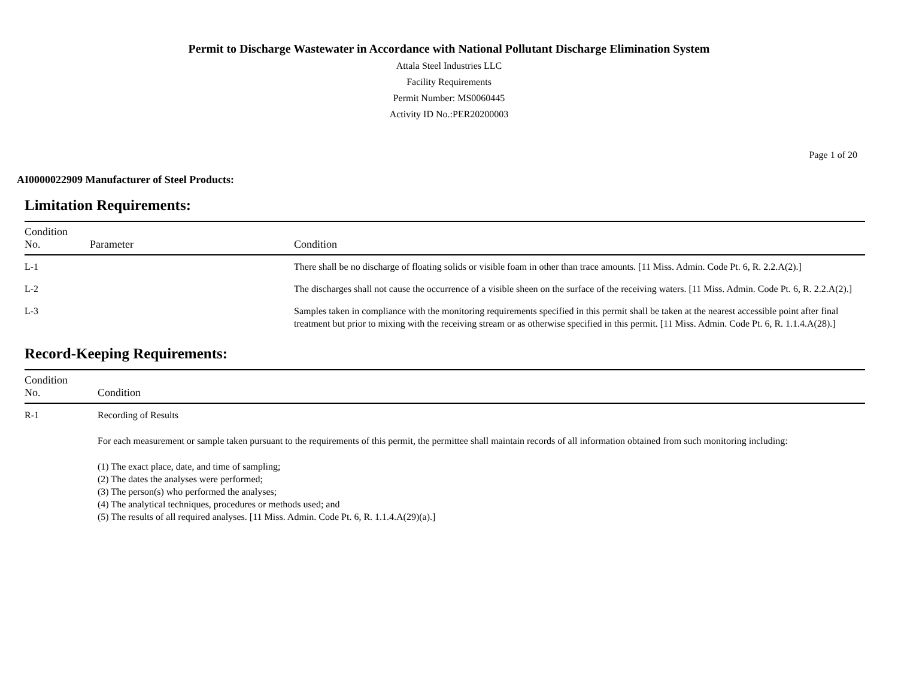Permit to Discharge Wastewater in Accordance with National Pollutant Discharge Elimination System
Attala Steel Industries LLC
Facility Requirements
Permit Number: MS0060445
Activity ID No.:PER20200003
Page 1 of 20
AI0000022909 Manufacturer of Steel Products:
Limitation Requirements:
| Condition No. | Parameter | Condition |
| --- | --- | --- |
| L-1 | | There shall be no discharge of floating solids or visible foam in other than trace amounts. [11 Miss. Admin. Code Pt. 6, R. 2.2.A(2).] |
| L-2 | | The discharges shall not cause the occurrence of a visible sheen on the surface of the receiving waters. [11 Miss. Admin. Code Pt. 6, R. 2.2.A(2).] |
| L-3 | | Samples taken in compliance with the monitoring requirements specified in this permit shall be taken at the nearest accessible point after final treatment but prior to mixing with the receiving stream or as otherwise specified in this permit. [11 Miss. Admin. Code Pt. 6, R. 1.1.4.A(28).] |
Record-Keeping Requirements:
| Condition No. | Condition |
| --- | --- |
| R-1 | Recording of Results For each measurement or sample taken pursuant to the requirements of this permit, the permittee shall maintain records of all information obtained from such monitoring including: (1) The exact place, date, and time of sampling; (2) The dates the analyses were performed; (3) The person(s) who performed the analyses; (4) The analytical techniques, procedures or methods used; and (5) The results of all required analyses. [11 Miss. Admin. Code Pt. 6, R. 1.1.4.A(29)(a).] |